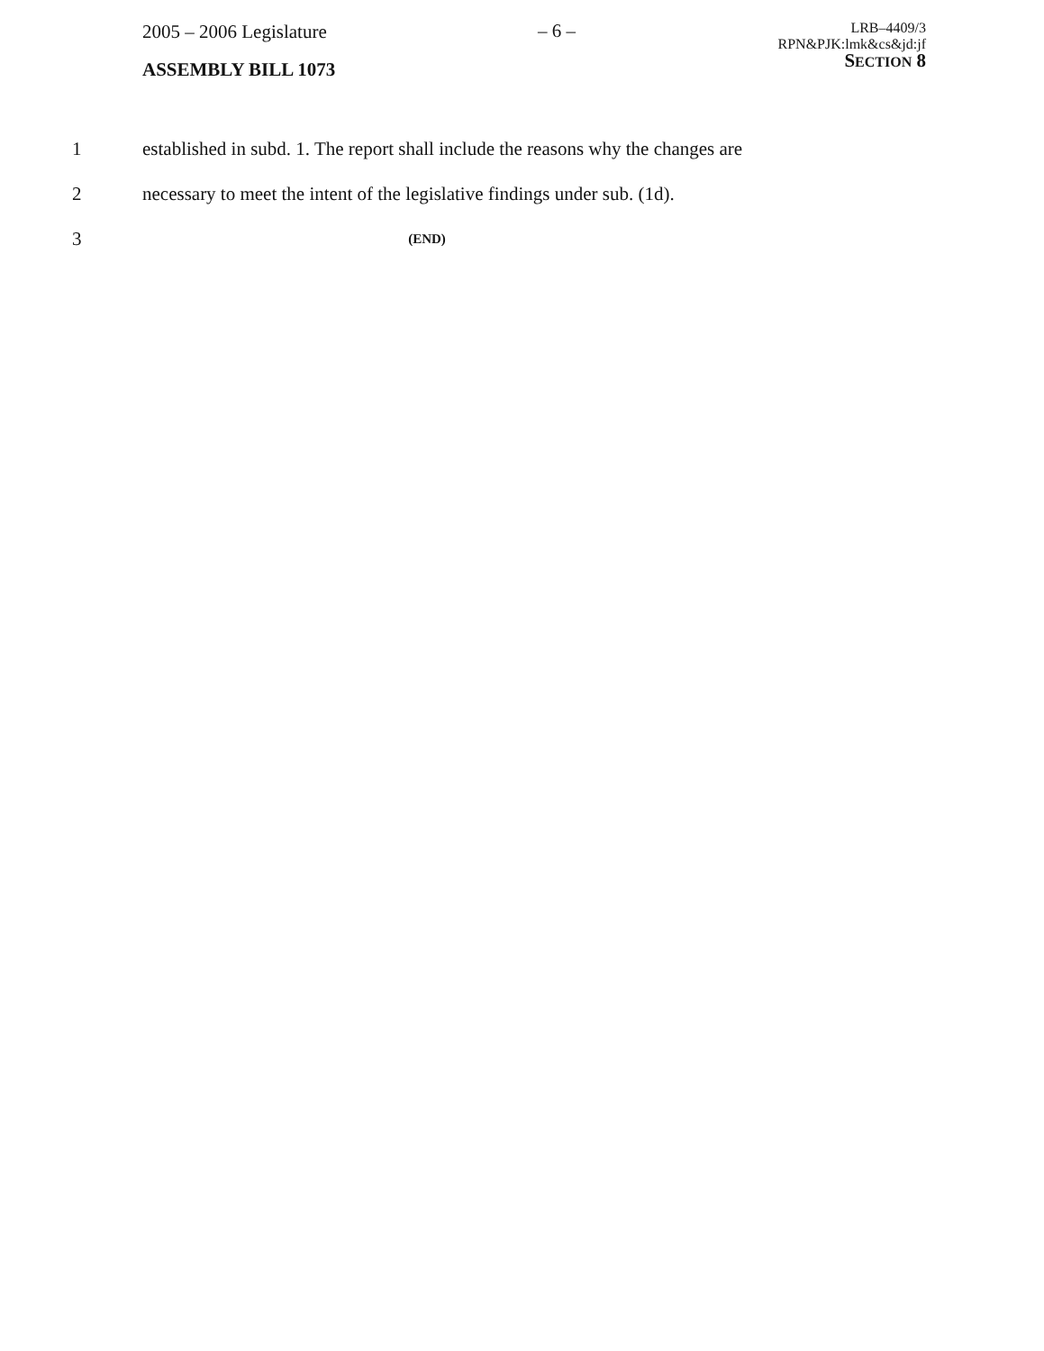2005 – 2006 Legislature
ASSEMBLY BILL 1073
– 6 –
LRB–4409/3
RPN&PJK:lmk&cs&jd:jf
SECTION 8
1 established in subd. 1. The report shall include the reasons why the changes are
2 necessary to meet the intent of the legislative findings under sub. (1d).
3 (END)